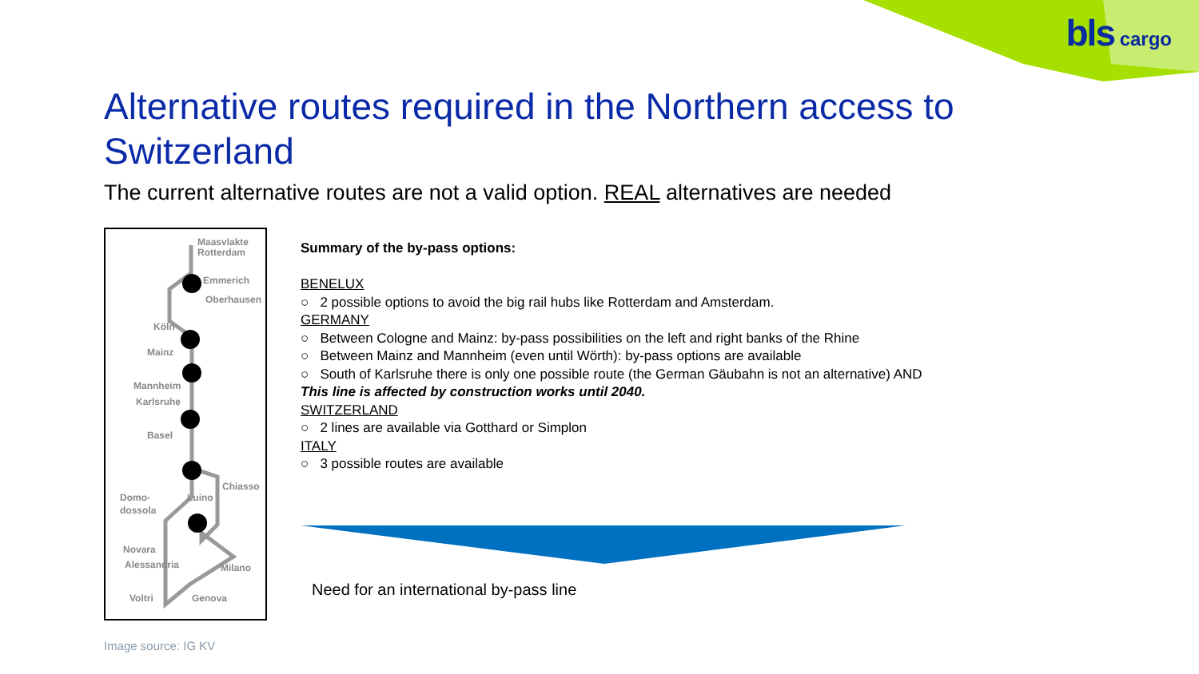bls cargo
Alternative routes required in the Northern access to Switzerland
The current alternative routes are not a valid option. REAL alternatives are needed
Maasvlakte
Rotterdam
Emmerich
Oberhausen
Köln
Mainz
Mannheim
Karlsruhe
Basel
Chiasso
Domo-
dossola
Luino
Novara
Alessandria
Milano
Voltri
Genova
Summary of the by-pass options:
BENELUX
○ 2 possible options to avoid the big rail hubs like Rotterdam and Amsterdam.
GERMANY
○ Between Cologne and Mainz: by-pass possibilities on the left and right banks of the Rhine
○ Between Mainz and Mannheim (even until Wörth): by-pass options are available
○ South of Karlsruhe there is only one possible route (the German Gäubahn is not an alternative) AND
This line is affected by construction works until 2040.
SWITZERLAND
○ 2 lines are available via Gotthard or Simplon
ITALY
○ 3 possible routes are available
Need for an international by-pass line
Image source: IG KV